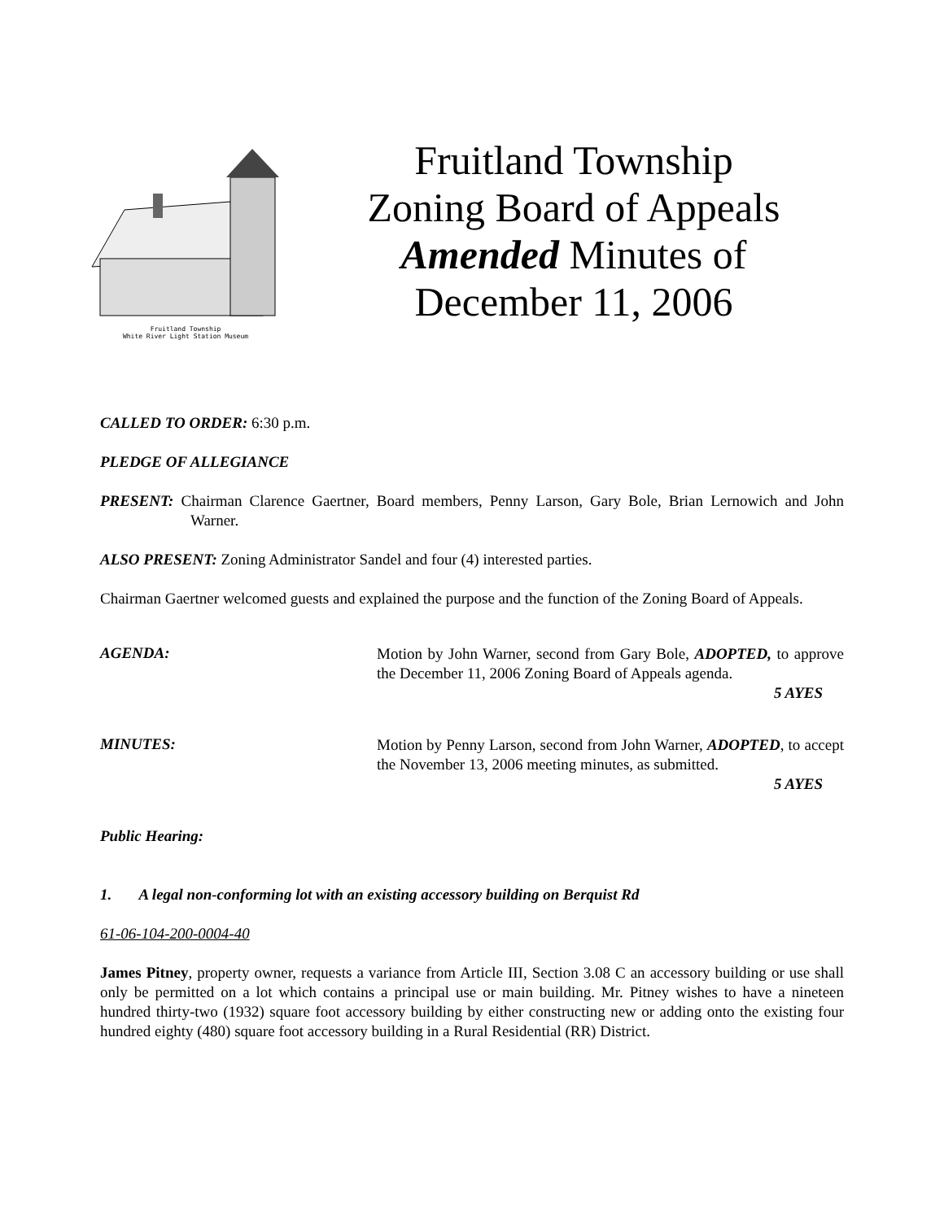Fruitland Township
White River Light Station Museum
Fruitland Township
Zoning Board of Appeals
Amended Minutes of
December 11, 2006
CALLED TO ORDER: 6:30 p.m.
PLEDGE OF ALLEGIANCE
PRESENT: Chairman Clarence Gaertner, Board members, Penny Larson, Gary Bole, Brian Lernowich and John Warner.
ALSO PRESENT: Zoning Administrator Sandel and four (4) interested parties.
Chairman Gaertner welcomed guests and explained the purpose and the function of the Zoning Board of Appeals.
AGENDA:
Motion by John Warner, second from Gary Bole, ADOPTED, to approve the December 11, 2006 Zoning Board of Appeals agenda.
5 AYES
MINUTES:
Motion by Penny Larson, second from John Warner, ADOPTED, to accept the November 13, 2006 meeting minutes, as submitted.
5 AYES
Public Hearing:
1. A legal non-conforming lot with an existing accessory building on Berquist Rd
61-06-104-200-0004-40
James Pitney, property owner, requests a variance from Article III, Section 3.08 C an accessory building or use shall only be permitted on a lot which contains a principal use or main building. Mr. Pitney wishes to have a nineteen hundred thirty-two (1932) square foot accessory building by either constructing new or adding onto the existing four hundred eighty (480) square foot accessory building in a Rural Residential (RR) District.